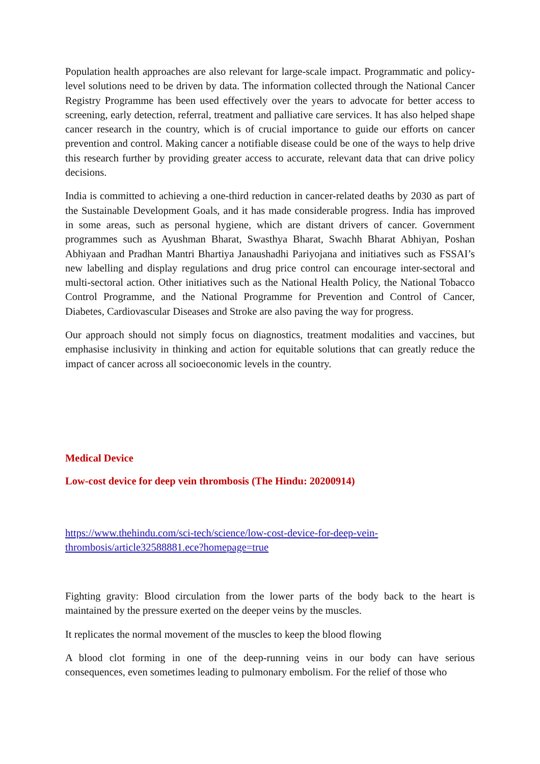Population health approaches are also relevant for large-scale impact. Programmatic and policy-level solutions need to be driven by data. The information collected through the National Cancer Registry Programme has been used effectively over the years to advocate for better access to screening, early detection, referral, treatment and palliative care services. It has also helped shape cancer research in the country, which is of crucial importance to guide our efforts on cancer prevention and control. Making cancer a notifiable disease could be one of the ways to help drive this research further by providing greater access to accurate, relevant data that can drive policy decisions.
India is committed to achieving a one-third reduction in cancer-related deaths by 2030 as part of the Sustainable Development Goals, and it has made considerable progress. India has improved in some areas, such as personal hygiene, which are distant drivers of cancer. Government programmes such as Ayushman Bharat, Swasthya Bharat, Swachh Bharat Abhiyan, Poshan Abhiyaan and Pradhan Mantri Bhartiya Janaushadhi Pariyojana and initiatives such as FSSAI’s new labelling and display regulations and drug price control can encourage inter-sectoral and multi-sectoral action. Other initiatives such as the National Health Policy, the National Tobacco Control Programme, and the National Programme for Prevention and Control of Cancer, Diabetes, Cardiovascular Diseases and Stroke are also paving the way for progress.
Our approach should not simply focus on diagnostics, treatment modalities and vaccines, but emphasise inclusivity in thinking and action for equitable solutions that can greatly reduce the impact of cancer across all socioeconomic levels in the country.
Medical Device
Low-cost device for deep vein thrombosis (The Hindu: 20200914)
https://www.thehindu.com/sci-tech/science/low-cost-device-for-deep-vein-
thrombosis/article32588881.ece?homepage=true
Fighting gravity: Blood circulation from the lower parts of the body back to the heart is maintained by the pressure exerted on the deeper veins by the muscles.
It replicates the normal movement of the muscles to keep the blood flowing
A blood clot forming in one of the deep-running veins in our body can have serious consequences, even sometimes leading to pulmonary embolism. For the relief of those who